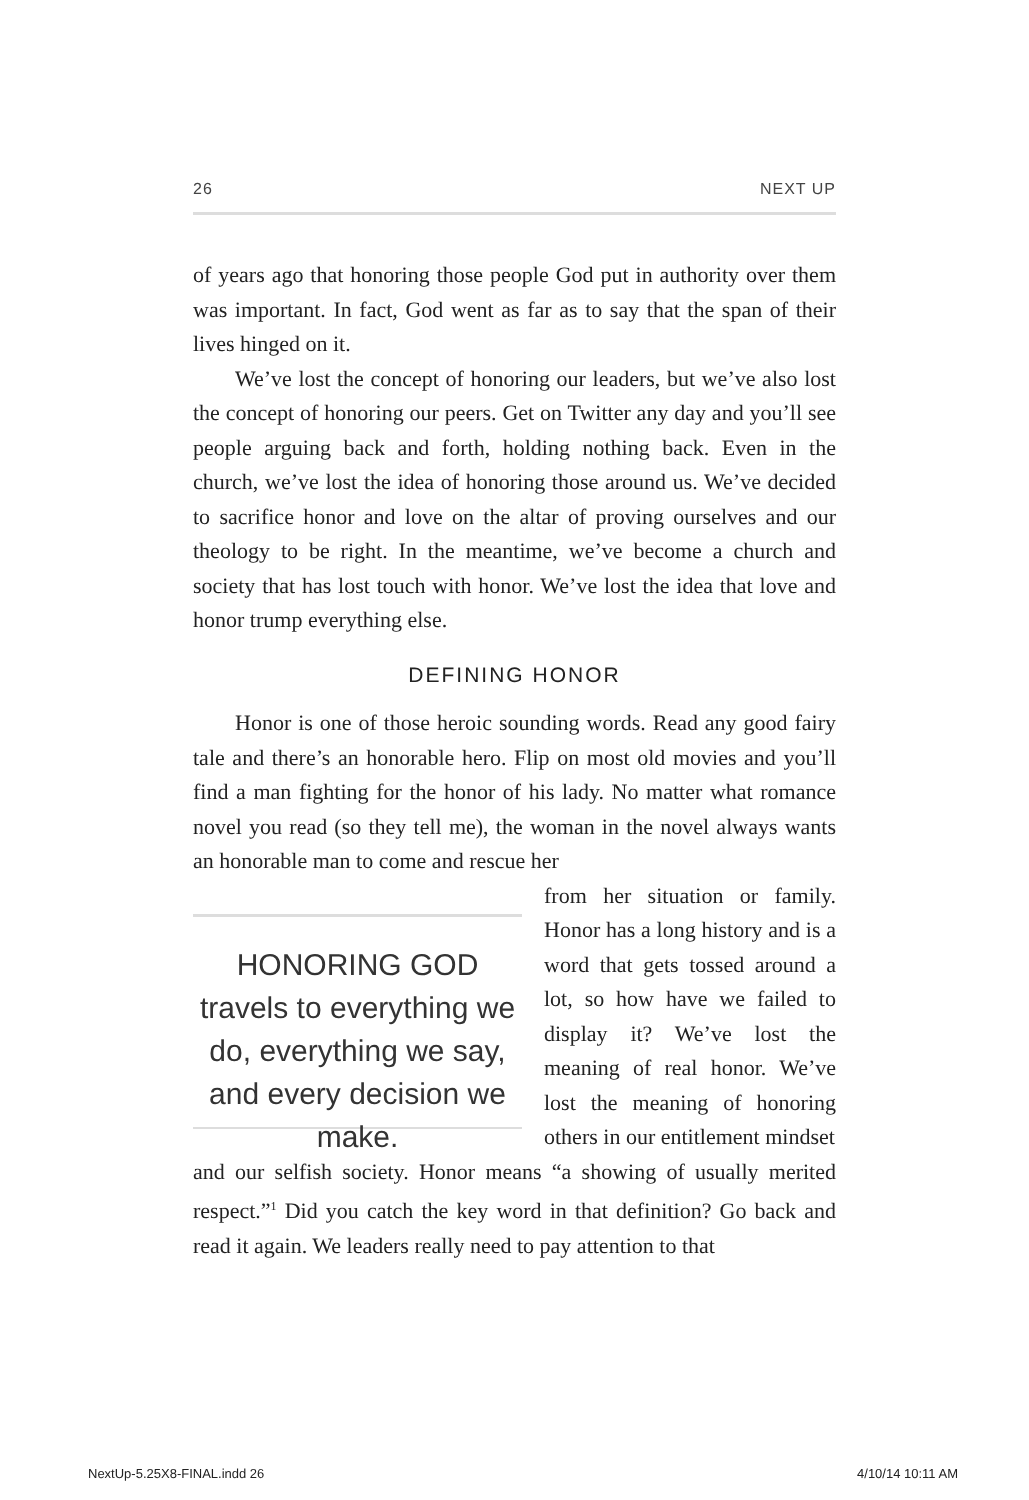26 NEXT UP
of years ago that honoring those people God put in authority over them was important. In fact, God went as far as to say that the span of their lives hinged on it.
We’ve lost the concept of honoring our leaders, but we’ve also lost the concept of honoring our peers. Get on Twitter any day and you’ll see people arguing back and forth, holding nothing back. Even in the church, we’ve lost the idea of honoring those around us. We’ve decided to sacrifice honor and love on the altar of proving ourselves and our theology to be right. In the meantime, we’ve become a church and society that has lost touch with honor. We’ve lost the idea that love and honor trump everything else.
DEFINING HONOR
Honor is one of those heroic sounding words. Read any good fairy tale and there’s an honorable hero. Flip on most old movies and you’ll find a man fighting for the honor of his lady. No matter what romance novel you read (so they tell me), the woman in the novel always wants an honorable man to come and rescue her
HONORING GOD travels to everything we do, everything we say, and every decision we make.
from her situation or family. Honor has a long history and is a word that gets tossed around a lot, so how have we failed to display it? We’ve lost the meaning of real honor. We’ve lost the meaning of honoring others in our entitlement mindset
and our selfish society. Honor means “a showing of usually merited respect.”<sup>1</sup> Did you catch the key word in that definition? Go back and read it again. We leaders really need to pay attention to that
NextUp-5.25X8-FINAL.indd 26 4/10/14 10:11 AM